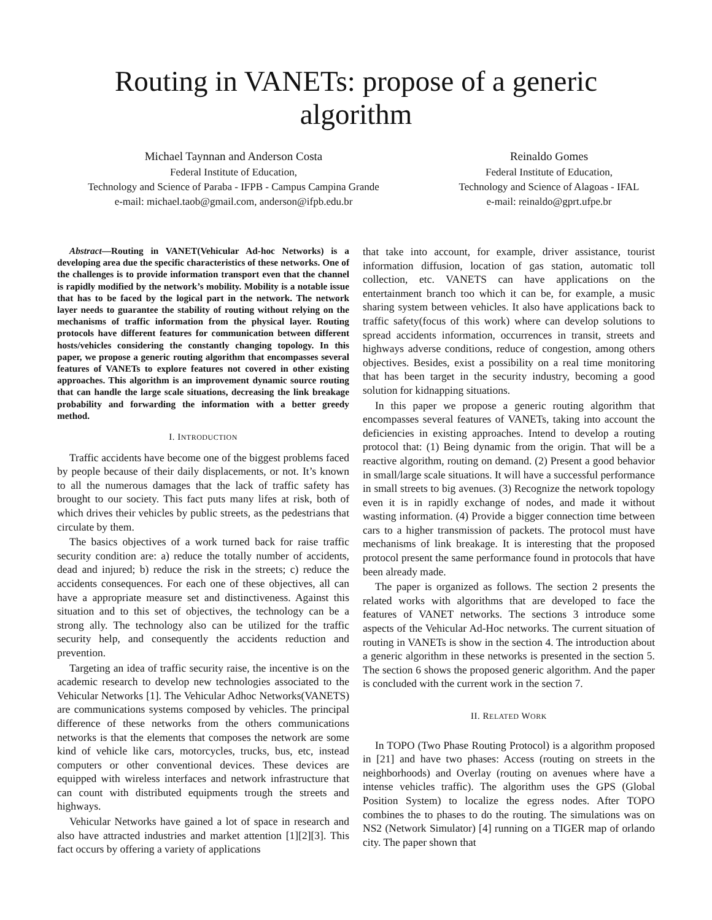Routing in VANETs: propose of a generic algorithm
Michael Taynnan and Anderson Costa
Federal Institute of Education,
Technology and Science of Paraba - IFPB - Campus Campina Grande
e-mail: michael.taob@gmail.com, anderson@ifpb.edu.br
Reinaldo Gomes
Federal Institute of Education,
Technology and Science of Alagoas - IFAL
e-mail: reinaldo@gprt.ufpe.br
Abstract—Routing in VANET(Vehicular Ad-hoc Networks) is a developing area due the specific characteristics of these networks. One of the challenges is to provide information transport even that the channel is rapidly modified by the network’s mobility. Mobility is a notable issue that has to be faced by the logical part in the network. The network layer needs to guarantee the stability of routing without relying on the mechanisms of traffic information from the physical layer. Routing protocols have different features for communication between different hosts/vehicles considering the constantly changing topology. In this paper, we propose a generic routing algorithm that encompasses several features of VANETs to explore features not covered in other existing approaches. This algorithm is an improvement dynamic source routing that can handle the large scale situations, decreasing the link breakage probability and forwarding the information with a better greedy method.
I. INTRODUCTION
Traffic accidents have become one of the biggest problems faced by people because of their daily displacements, or not. It’s known to all the numerous damages that the lack of traffic safety has brought to our society. This fact puts many lifes at risk, both of which drives their vehicles by public streets, as the pedestrians that circulate by them.
The basics objectives of a work turned back for raise traffic security condition are: a) reduce the totally number of accidents, dead and injured; b) reduce the risk in the streets; c) reduce the accidents consequences. For each one of these objectives, all can have a appropriate measure set and distinctiveness. Against this situation and to this set of objectives, the technology can be a strong ally. The technology also can be utilized for the traffic security help, and consequently the accidents reduction and prevention.
Targeting an idea of traffic security raise, the incentive is on the academic research to develop new technologies associated to the Vehicular Networks [1]. The Vehicular Adhoc Networks(VANETS) are communications systems composed by vehicles. The principal difference of these networks from the others communications networks is that the elements that composes the network are some kind of vehicle like cars, motorcycles, trucks, bus, etc, instead computers or other conventional devices. These devices are equipped with wireless interfaces and network infrastructure that can count with distributed equipments trough the streets and highways.
Vehicular Networks have gained a lot of space in research and also have attracted industries and market attention [1][2][3]. This fact occurs by offering a variety of applications
that take into account, for example, driver assistance, tourist information diffusion, location of gas station, automatic toll collection, etc. VANETS can have applications on the entertainment branch too which it can be, for example, a music sharing system between vehicles. It also have applications back to traffic safety(focus of this work) where can develop solutions to spread accidents information, occurrences in transit, streets and highways adverse conditions, reduce of congestion, among others objectives. Besides, exist a possibility on a real time monitoring that has been target in the security industry, becoming a good solution for kidnapping situations.
In this paper we propose a generic routing algorithm that encompasses several features of VANETs, taking into account the deficiencies in existing approaches. Intend to develop a routing protocol that: (1) Being dynamic from the origin. That will be a reactive algorithm, routing on demand. (2) Present a good behavior in small/large scale situations. It will have a successful performance in small streets to big avenues. (3) Recognize the network topology even it is in rapidly exchange of nodes, and made it without wasting information. (4) Provide a bigger connection time between cars to a higher transmission of packets. The protocol must have mechanisms of link breakage. It is interesting that the proposed protocol present the same performance found in protocols that have been already made.
The paper is organized as follows. The section 2 presents the related works with algorithms that are developed to face the features of VANET networks. The sections 3 introduce some aspects of the Vehicular Ad-Hoc networks. The current situation of routing in VANETs is show in the section 4. The introduction about a generic algorithm in these networks is presented in the section 5. The section 6 shows the proposed generic algorithm. And the paper is concluded with the current work in the section 7.
II. RELATED WORK
In TOPO (Two Phase Routing Protocol) is a algorithm proposed in [21] and have two phases: Access (routing on streets in the neighborhoods) and Overlay (routing on avenues where have a intense vehicles traffic). The algorithm uses the GPS (Global Position System) to localize the egress nodes. After TOPO combines the to phases to do the routing. The simulations was on NS2 (Network Simulator) [4] running on a TIGER map of orlando city. The paper shown that